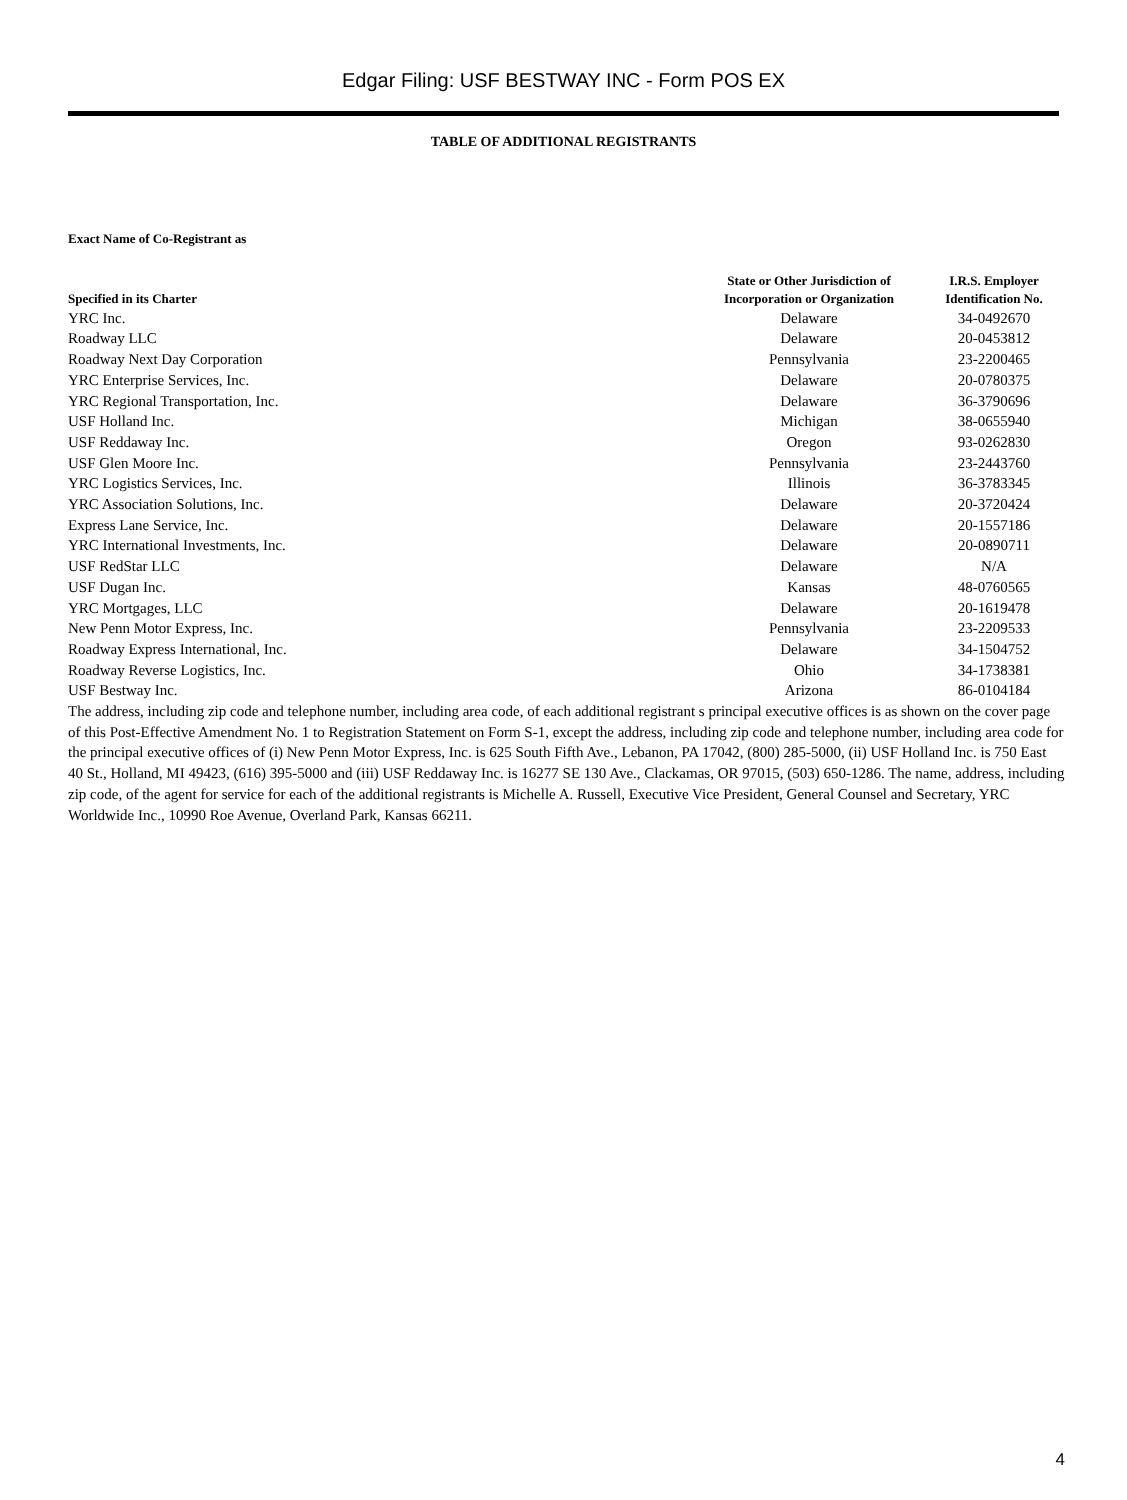Edgar Filing: USF BESTWAY INC - Form POS EX
TABLE OF ADDITIONAL REGISTRANTS
| Exact Name of Co-Registrant as | | |
| --- | --- | --- |
| Specified in its Charter | State or Other Jurisdiction of Incorporation or Organization | I.R.S. Employer Identification No. |
| YRC Inc. | Delaware | 34-0492670 |
| Roadway LLC | Delaware | 20-0453812 |
| Roadway Next Day Corporation | Pennsylvania | 23-2200465 |
| YRC Enterprise Services, Inc. | Delaware | 20-0780375 |
| YRC Regional Transportation, Inc. | Delaware | 36-3790696 |
| USF Holland Inc. | Michigan | 38-0655940 |
| USF Reddaway Inc. | Oregon | 93-0262830 |
| USF Glen Moore Inc. | Pennsylvania | 23-2443760 |
| YRC Logistics Services, Inc. | Illinois | 36-3783345 |
| YRC Association Solutions, Inc. | Delaware | 20-3720424 |
| Express Lane Service, Inc. | Delaware | 20-1557186 |
| YRC International Investments, Inc. | Delaware | 20-0890711 |
| USF RedStar LLC | Delaware | N/A |
| USF Dugan Inc. | Kansas | 48-0760565 |
| YRC Mortgages, LLC | Delaware | 20-1619478 |
| New Penn Motor Express, Inc. | Pennsylvania | 23-2209533 |
| Roadway Express International, Inc. | Delaware | 34-1504752 |
| Roadway Reverse Logistics, Inc. | Ohio | 34-1738381 |
| USF Bestway Inc. | Arizona | 86-0104184 |
The address, including zip code and telephone number, including area code, of each additional registrant s principal executive offices is as shown on the cover page of this Post-Effective Amendment No. 1 to Registration Statement on Form S-1, except the address, including zip code and telephone number, including area code for the principal executive offices of (i) New Penn Motor Express, Inc. is 625 South Fifth Ave., Lebanon, PA 17042, (800) 285-5000, (ii) USF Holland Inc. is 750 East 40 St., Holland, MI 49423, (616) 395-5000 and (iii) USF Reddaway Inc. is 16277 SE 130 Ave., Clackamas, OR 97015, (503) 650-1286. The name, address, including zip code, of the agent for service for each of the additional registrants is Michelle A. Russell, Executive Vice President, General Counsel and Secretary, YRC Worldwide Inc., 10990 Roe Avenue, Overland Park, Kansas 66211.
4